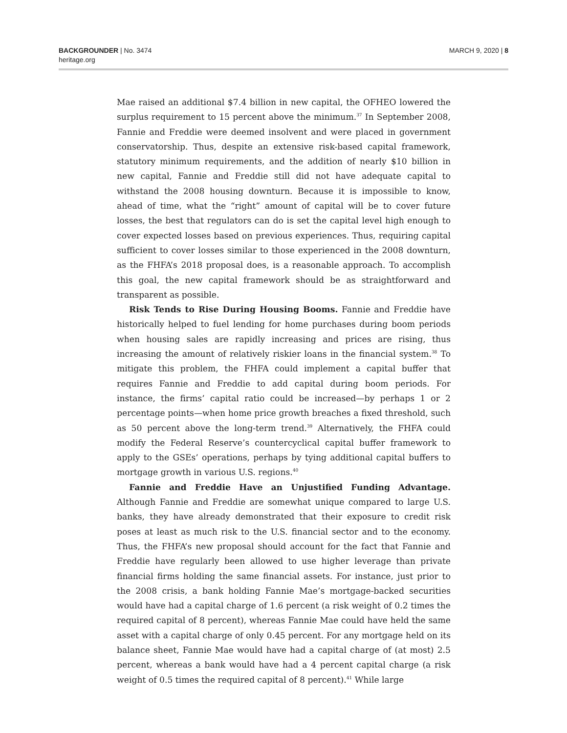BACKGROUNDER | No. 3474
heritage.org
MARCH 9, 2020 | 8
Mae raised an additional $7.4 billion in new capital, the OFHEO lowered the surplus requirement to 15 percent above the minimum.<sup>37</sup> In September 2008, Fannie and Freddie were deemed insolvent and were placed in government conservatorship. Thus, despite an extensive risk-based capital framework, statutory minimum requirements, and the addition of nearly $10 billion in new capital, Fannie and Freddie still did not have adequate capital to withstand the 2008 housing downturn. Because it is impossible to know, ahead of time, what the “right” amount of capital will be to cover future losses, the best that regulators can do is set the capital level high enough to cover expected losses based on previous experiences. Thus, requiring capital sufficient to cover losses similar to those experienced in the 2008 downturn, as the FHFA’s 2018 proposal does, is a reasonable approach. To accomplish this goal, the new capital framework should be as straightforward and transparent as possible.
Risk Tends to Rise During Housing Booms. Fannie and Freddie have historically helped to fuel lending for home purchases during boom periods when housing sales are rapidly increasing and prices are rising, thus increasing the amount of relatively riskier loans in the financial system.<sup>38</sup> To mitigate this problem, the FHFA could implement a capital buffer that requires Fannie and Freddie to add capital during boom periods. For instance, the firms’ capital ratio could be increased—by perhaps 1 or 2 percentage points—when home price growth breaches a fixed threshold, such as 50 percent above the long-term trend.<sup>39</sup> Alternatively, the FHFA could modify the Federal Reserve’s countercyclical capital buffer framework to apply to the GSEs’ operations, perhaps by tying additional capital buffers to mortgage growth in various U.S. regions.<sup>40</sup>
Fannie and Freddie Have an Unjustified Funding Advantage. Although Fannie and Freddie are somewhat unique compared to large U.S. banks, they have already demonstrated that their exposure to credit risk poses at least as much risk to the U.S. financial sector and to the economy. Thus, the FHFA’s new proposal should account for the fact that Fannie and Freddie have regularly been allowed to use higher leverage than private financial firms holding the same financial assets. For instance, just prior to the 2008 crisis, a bank holding Fannie Mae’s mortgage-backed securities would have had a capital charge of 1.6 percent (a risk weight of 0.2 times the required capital of 8 percent), whereas Fannie Mae could have held the same asset with a capital charge of only 0.45 percent. For any mortgage held on its balance sheet, Fannie Mae would have had a capital charge of (at most) 2.5 percent, whereas a bank would have had a 4 percent capital charge (a risk weight of 0.5 times the required capital of 8 percent).<sup>41</sup> While large